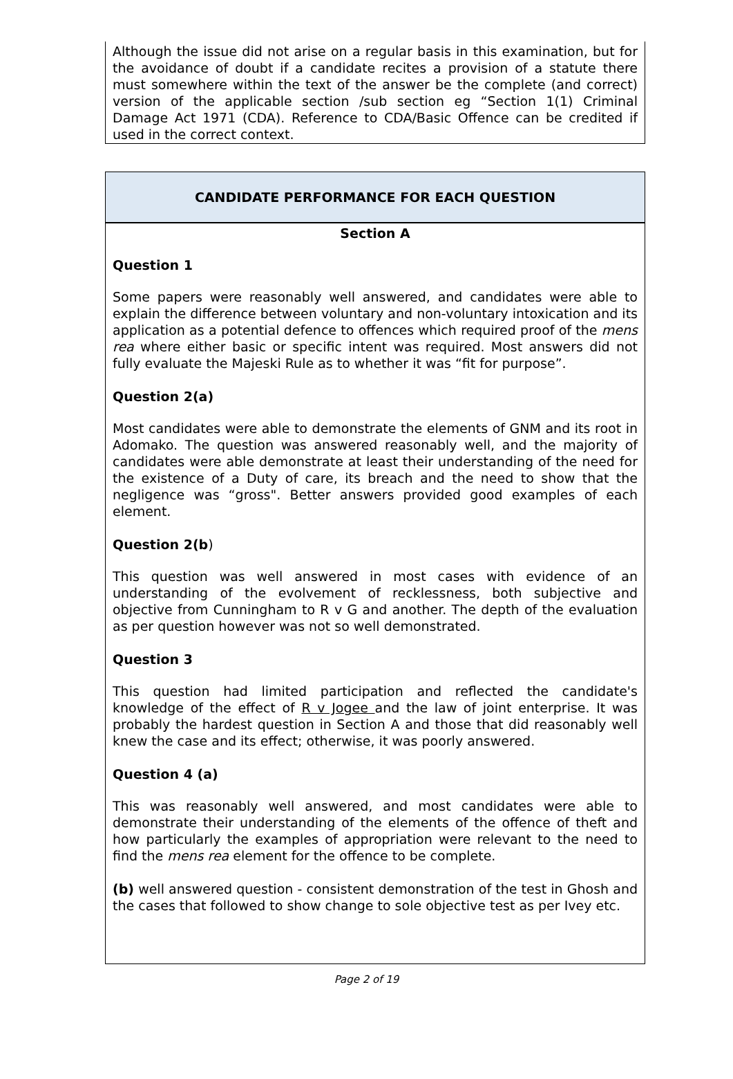Although the issue did not arise on a regular basis in this examination, but for the avoidance of doubt if a candidate recites a provision of a statute there must somewhere within the text of the answer be the complete (and correct) version of the applicable section /sub section eg “Section 1(1) Criminal Damage Act 1971 (CDA). Reference to CDA/Basic Offence can be credited if used in the correct context.
CANDIDATE PERFORMANCE FOR EACH QUESTION
Section A
Question 1
Some papers were reasonably well answered, and candidates were able to explain the difference between voluntary and non-voluntary intoxication and its application as a potential defence to offences which required proof of the mens rea where either basic or specific intent was required. Most answers did not fully evaluate the Majeski Rule as to whether it was “fit for purpose”.
Question 2(a)
Most candidates were able to demonstrate the elements of GNM and its root in Adomako. The question was answered reasonably well, and the majority of candidates were able demonstrate at least their understanding of the need for the existence of a Duty of care, its breach and the need to show that the negligence was “gross". Better answers provided good examples of each element.
Question 2(b)
This question was well answered in most cases with evidence of an understanding of the evolvement of recklessness, both subjective and objective from Cunningham to R v G and another. The depth of the evaluation as per question however was not so well demonstrated.
Question 3
This question had limited participation and reflected the candidate's knowledge of the effect of R v Jogee and the law of joint enterprise. It was probably the hardest question in Section A and those that did reasonably well knew the case and its effect; otherwise, it was poorly answered.
Question 4 (a)
This was reasonably well answered, and most candidates were able to demonstrate their understanding of the elements of the offence of theft and how particularly the examples of appropriation were relevant to the need to find the mens rea element for the offence to be complete.
(b) well answered question - consistent demonstration of the test in Ghosh and the cases that followed to show change to sole objective test as per Ivey etc.
Page 2 of 19